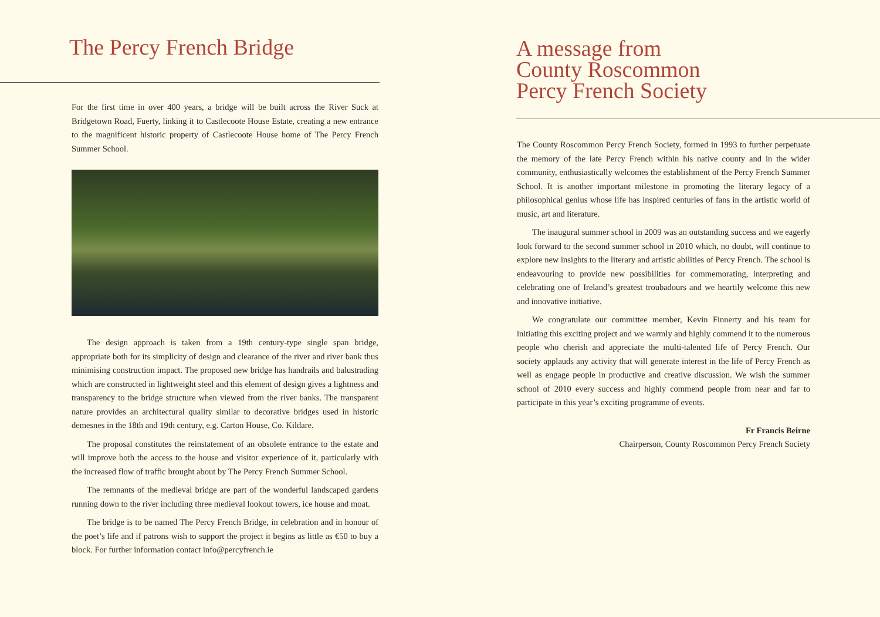The Percy French Bridge
For the first time in over 400 years, a bridge will be built across the River Suck at Bridgetown Road, Fuerty, linking it to Castlecoote House Estate, creating a new entrance to the magnificent historic property of Castlecoote House home of The Percy French Summer School.
The design approach is taken from a 19th century-type single span bridge, appropriate both for its simplicity of design and clearance of the river and river bank thus minimising construction impact. The proposed new bridge has handrails and balustrading which are constructed in lightweight steel and this element of design gives a lightness and transparency to the bridge structure when viewed from the river banks. The transparent nature provides an architectural quality similar to decorative bridges used in historic demesnes in the 18th and 19th century, e.g. Carton House, Co. Kildare.
The proposal constitutes the reinstatement of an obsolete entrance to the estate and will improve both the access to the house and visitor experience of it, particularly with the increased flow of traffic brought about by The Percy French Summer School.
The remnants of the medieval bridge are part of the wonderful landscaped gardens running down to the river including three medieval lookout towers, ice house and moat.
The bridge is to be named The Percy French Bridge, in celebration and in honour of the poet’s life and if patrons wish to support the project it begins as little as €50 to buy a block. For further information contact info@percyfrench.ie
A message from
County Roscommon
Percy French Society
The County Roscommon Percy French Society, formed in 1993 to further perpetuate the memory of the late Percy French within his native county and in the wider community, enthusiastically welcomes the establishment of the Percy French Summer School. It is another important milestone in promoting the literary legacy of a philosophical genius whose life has inspired centuries of fans in the artistic world of music, art and literature.
The inaugural summer school in 2009 was an outstanding success and we eagerly look forward to the second summer school in 2010 which, no doubt, will continue to explore new insights to the literary and artistic abilities of Percy French. The school is endeavouring to provide new possibilities for commemorating, interpreting and celebrating one of Ireland’s greatest troubadours and we heartily welcome this new and innovative initiative.
We congratulate our committee member, Kevin Finnerty and his team for initiating this exciting project and we warmly and highly commend it to the numerous people who cherish and appreciate the multi-talented life of Percy French. Our society applauds any activity that will generate interest in the life of Percy French as well as engage people in productive and creative discussion. We wish the summer school of 2010 every success and highly commend people from near and far to participate in this year’s exciting programme of events.
Fr Francis Beirne
Chairperson, County Roscommon Percy French Society